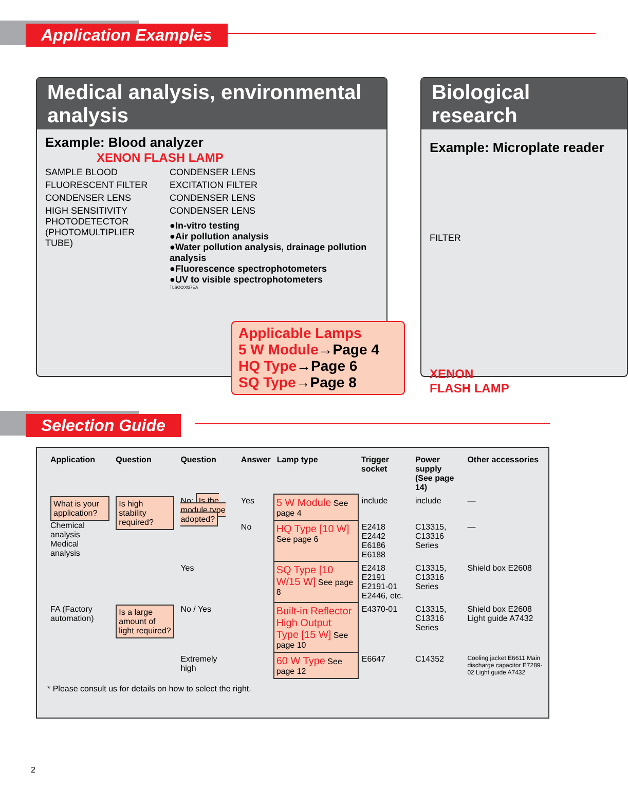Application Examples
Medical analysis, environmental analysis
Example: Blood analyzer
XENON FLASH LAMP
SAMPLE BLOOD
FLUORESCENT FILTER
CONDENSER LENS
HIGH SENSITIVITY PHOTODETECTOR (PHOTOMULTIPLIER TUBE)
CONDENSER LENS
EXCITATION FILTER
CONDENSER LENS
CONDENSER LENS
●In-vitro testing
●Air pollution analysis
●Water pollution analysis, drainage pollution analysis
●Fluorescence spectrophotometers
●UV to visible spectrophotometers
TLSOC0027EA
Applicable Lamps
5 W Module→Page 4
HQ Type→Page 6
SQ Type→Page 8
Biological research
Example: Microplate reader
FILTER
XENON
FLASH LAMP
Selection Guide
| Application | Question | Question | Answer | Lamp type | Trigger socket | Power supply (See page 14) | Other accessories |
| --- | --- | --- | --- | --- | --- | --- | --- |
| What is your application? Chemical analysis Medical analysis | Is high stability required? | No: Is the module type adopted? | Yes | 5 W Module See page 4 | include | include | — |
| | | | No | HQ Type [10 W] See page 6 | E2418 E2442 E6186 E6188 | C13315, C13316 Series | — |
| | | Yes | | SQ Type [10 W/15 W] See page 8 | E2418 E2191 E2191-01 E2446, etc. | C13315, C13316 Series | Shield box E2608 |
| FA (Factory automation) | Is a large amount of light required? | No / Yes | | Built-in Reflector High Output Type [15 W] See page 10 | E4370-01 | C13315, C13316 Series | Shield box E2608 Light guide A7432 |
| | | Extremely high | | 60 W Type See page 12 | E6647 | C14352 | Cooling jacket E6611 Main discharge capacitor E7289-02 Light guide A7432 |
* Please consult us for details on how to select the right.
2